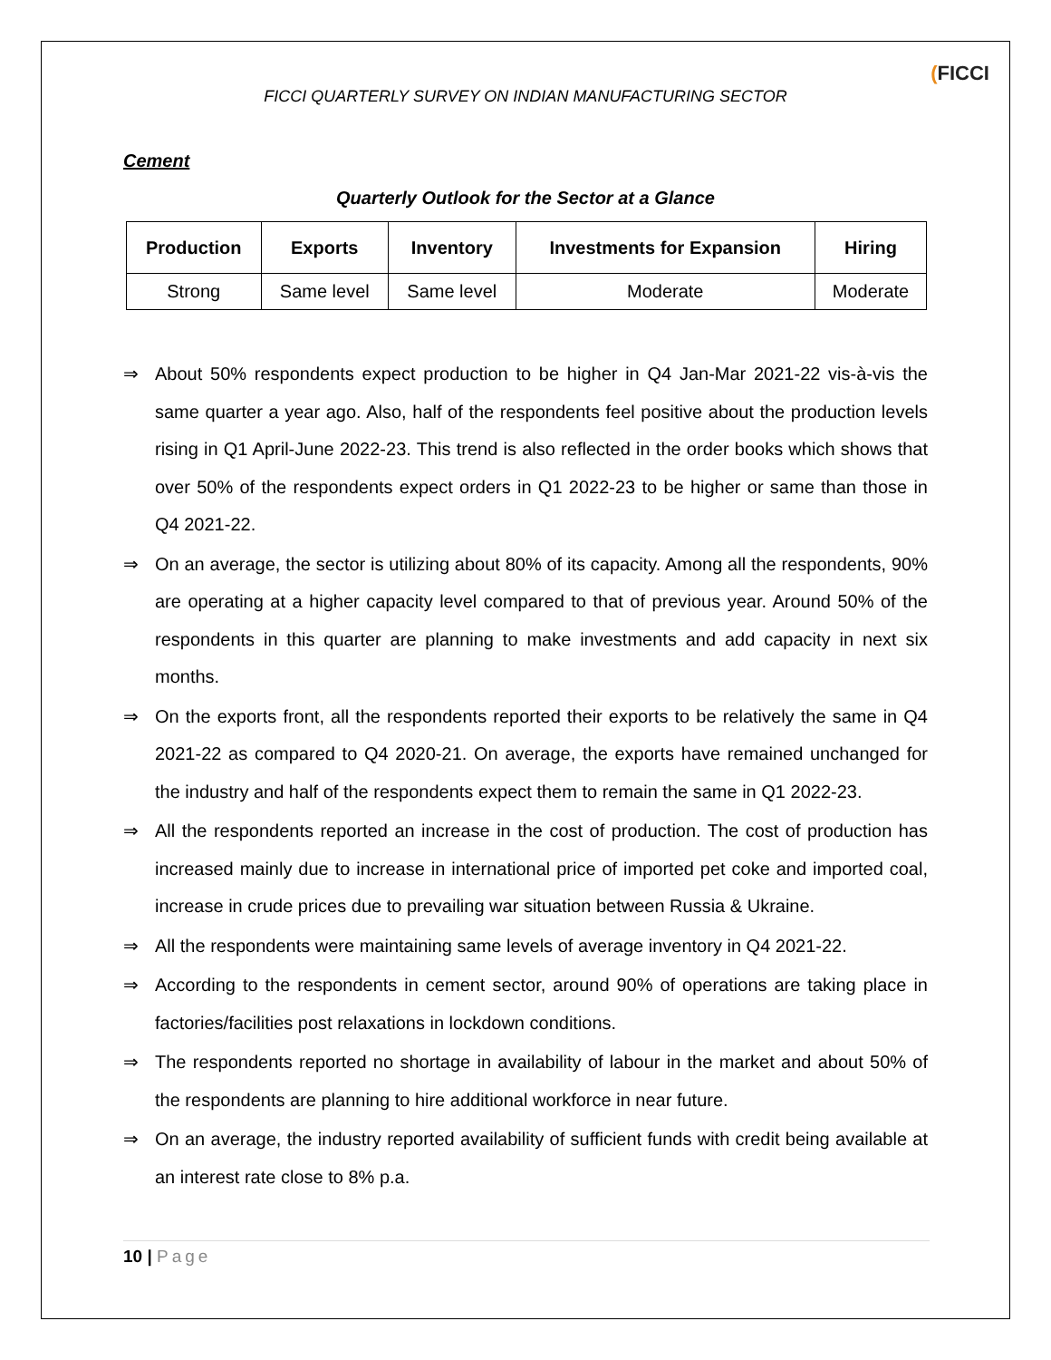FICCI QUARTERLY SURVEY ON INDIAN MANUFACTURING SECTOR
(FICCI
Cement
Quarterly Outlook for the Sector at a Glance
| Production | Exports | Inventory | Investments for Expansion | Hiring |
| --- | --- | --- | --- | --- |
| Strong | Same level | Same level | Moderate | Moderate |
⇒ About 50% respondents expect production to be higher in Q4 Jan-Mar 2021-22 vis-à-vis the same quarter a year ago. Also, half of the respondents feel positive about the production levels rising in Q1 April-June 2022-23. This trend is also reflected in the order books which shows that over 50% of the respondents expect orders in Q1 2022-23 to be higher or same than those in Q4 2021-22.
⇒ On an average, the sector is utilizing about 80% of its capacity. Among all the respondents, 90% are operating at a higher capacity level compared to that of previous year. Around 50% of the respondents in this quarter are planning to make investments and add capacity in next six months.
⇒ On the exports front, all the respondents reported their exports to be relatively the same in Q4 2021-22 as compared to Q4 2020-21. On average, the exports have remained unchanged for the industry and half of the respondents expect them to remain the same in Q1 2022-23.
⇒ All the respondents reported an increase in the cost of production. The cost of production has increased mainly due to increase in international price of imported pet coke and imported coal, increase in crude prices due to prevailing war situation between Russia & Ukraine.
⇒ All the respondents were maintaining same levels of average inventory in Q4 2021-22.
⇒ According to the respondents in cement sector, around 90% of operations are taking place in factories/facilities post relaxations in lockdown conditions.
⇒ The respondents reported no shortage in availability of labour in the market and about 50% of the respondents are planning to hire additional workforce in near future.
⇒ On an average, the industry reported availability of sufficient funds with credit being available at an interest rate close to 8% p.a.
10 | Page